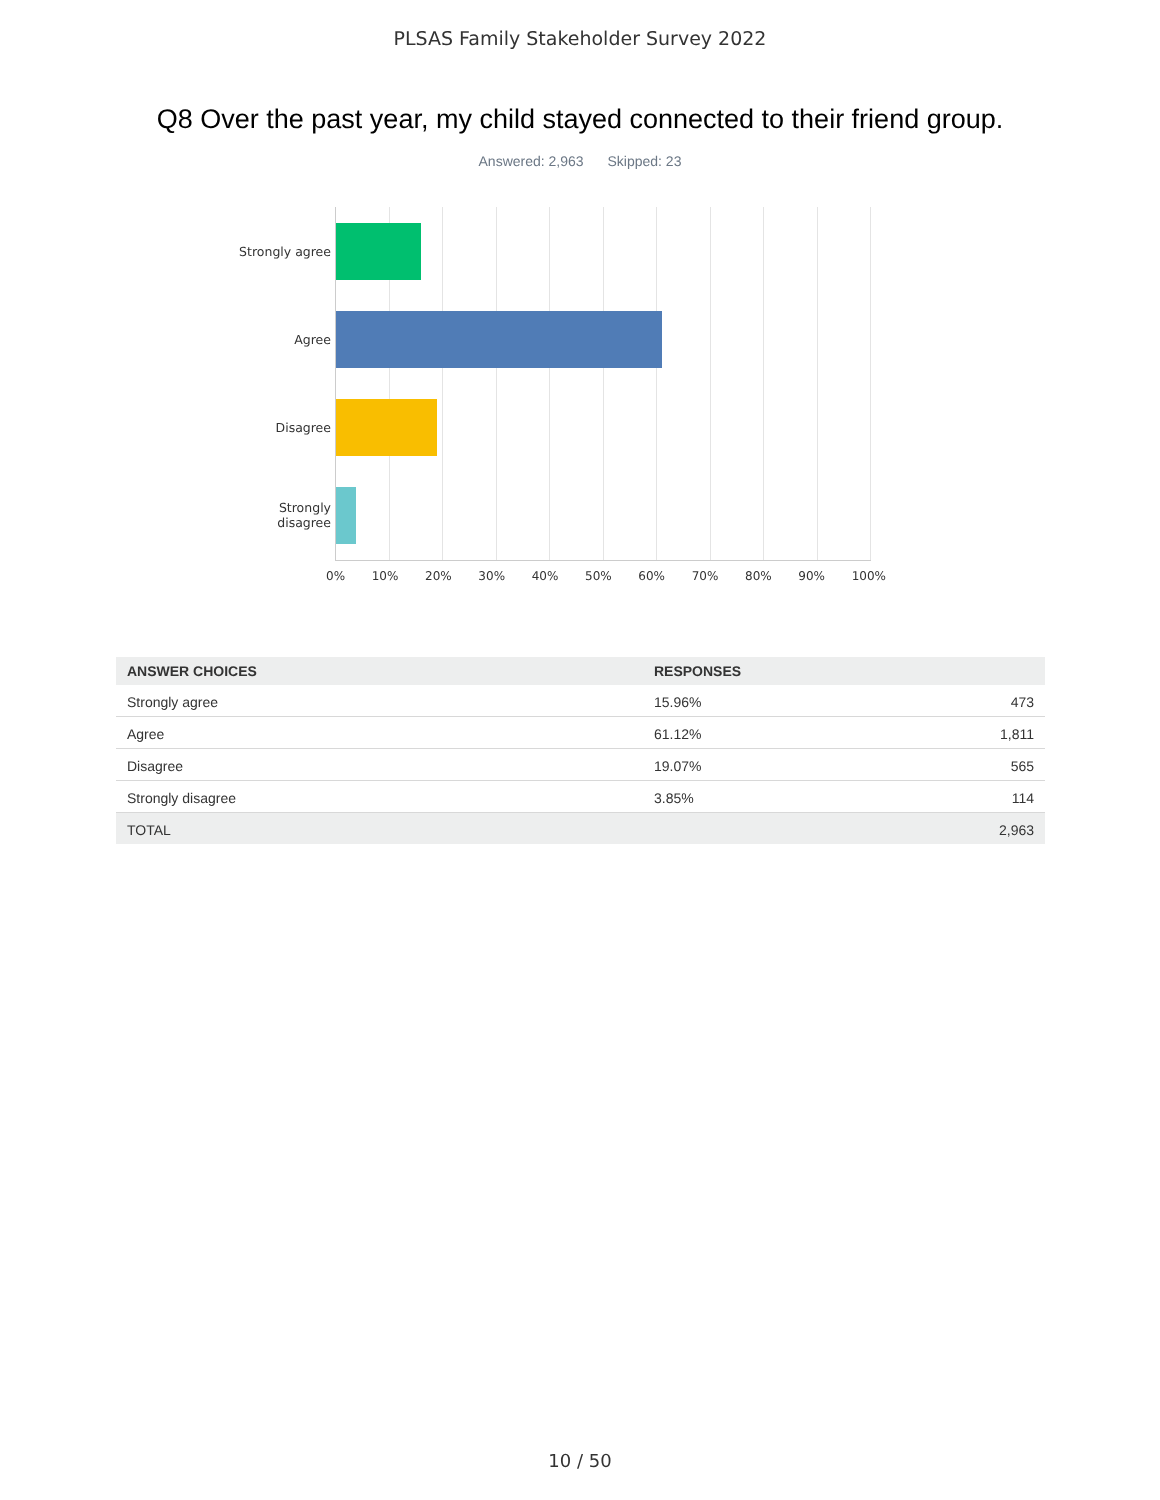PLSAS Family Stakeholder Survey 2022
Q8 Over the past year, my child stayed connected to their friend group.
Answered: 2,963 Skipped: 23
Strongly agree
Agree
Disagree
Strongly
disagree
0% 10% 20% 30% 40% 50% 60% 70% 80% 90% 100%
| ANSWER CHOICES | RESPONSES | |
| --- | --- | --- |
| Strongly agree | 15.96% | 473 |
| Agree | 61.12% | 1,811 |
| Disagree | 19.07% | 565 |
| Strongly disagree | 3.85% | 114 |
| TOTAL | | 2,963 |
10 / 50